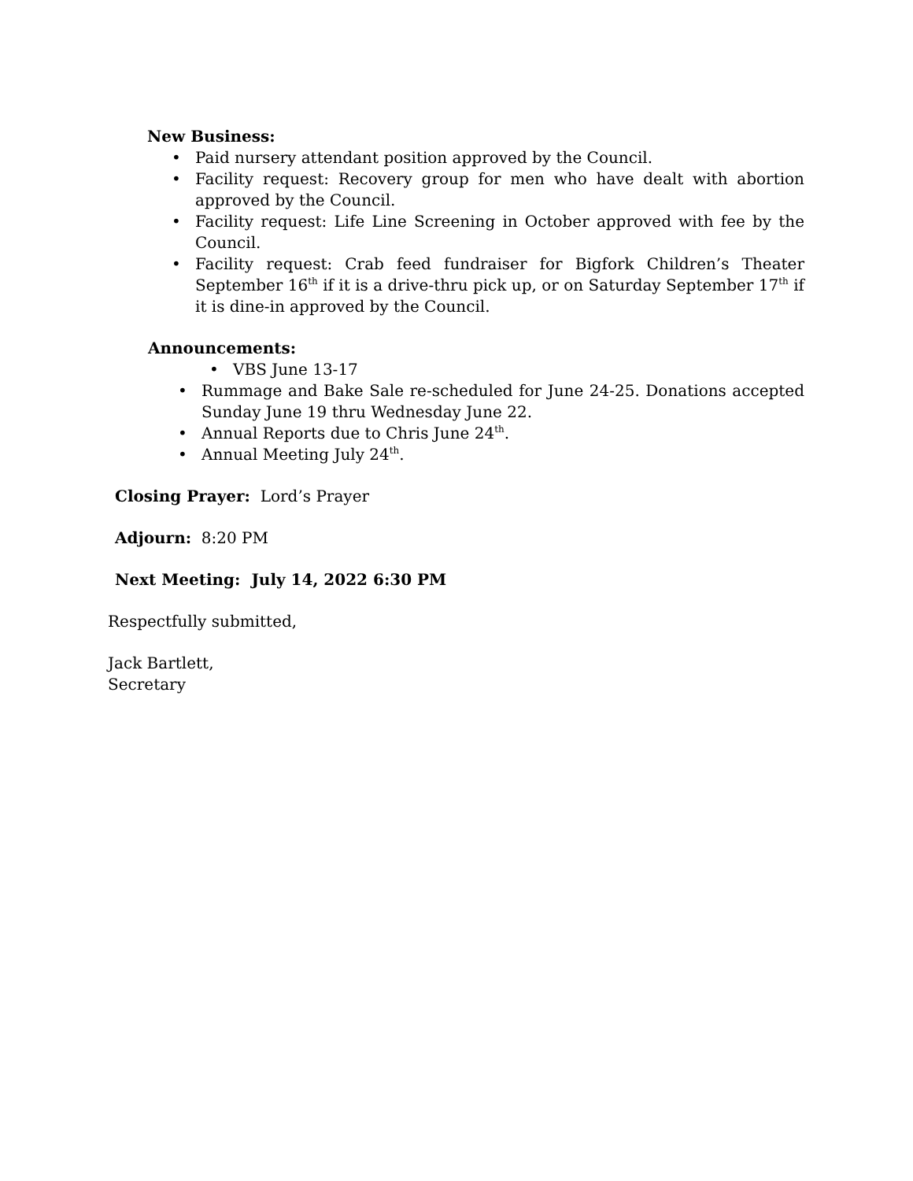New Business:
• Paid nursery attendant position approved by the Council.
• Facility request: Recovery group for men who have dealt with abortion approved by the Council.
• Facility request: Life Line Screening in October approved with fee by the Council.
• Facility request: Crab feed fundraiser for Bigfork Children’s Theater September 16<sup>th</sup> if it is a drive-thru pick up, or on Saturday September 17<sup>th</sup> if it is dine-in approved by the Council.
Announcements:
• VBS June 13-17
• Rummage and Bake Sale re-scheduled for June 24-25. Donations accepted Sunday June 19 thru Wednesday June 22.
• Annual Reports due to Chris June 24<sup>th</sup>.
• Annual Meeting July 24<sup>th</sup>.
Closing Prayer: Lord’s Prayer
Adjourn: 8:20 PM
Next Meeting: July 14, 2022 6:30 PM
Respectfully submitted,
Jack Bartlett,
Secretary